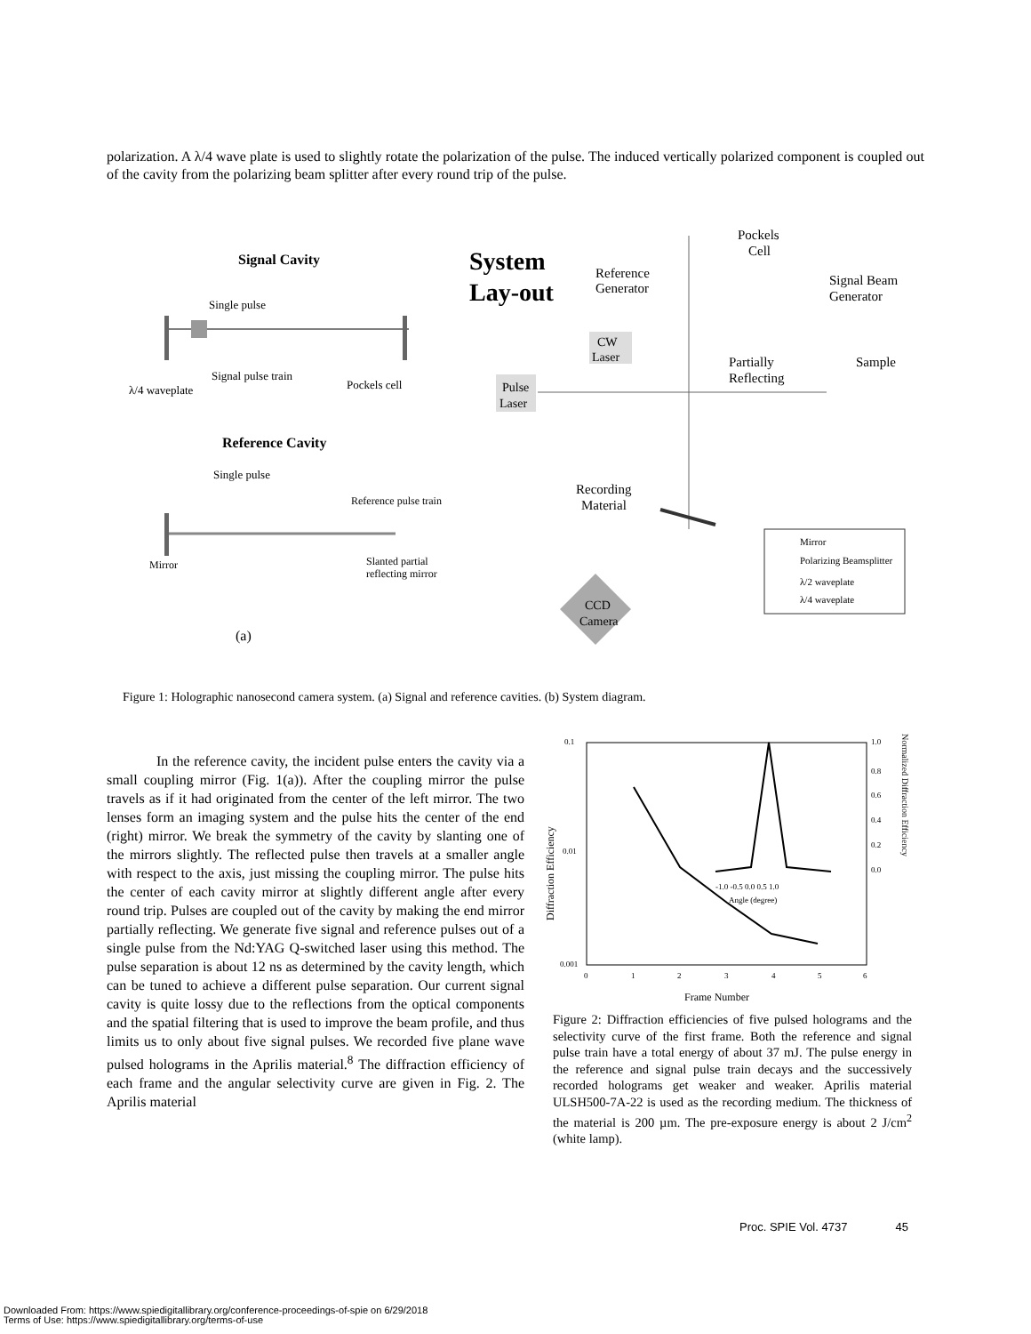polarization. A λ/4 wave plate is used to slightly rotate the polarization of the pulse. The induced vertically polarized component is coupled out of the cavity from the polarizing beam splitter after every round trip of the pulse.
Signal Cavity
Single pulse
Signal pulse train
Pockels cell
λ/4 waveplate
Reference Cavity
Single pulse
Reference pulse train
Mirror
Slanted partial
reflecting mirror
(a)
System
Lay-out
Reference
Generator
Pockels
Cell
Signal Beam
Generator
CW
Laser
Partially
Reflecting
Sample
Pulse
Laser
Recording
Material
Mirror
Polarizing Beamsplitter
λ/2 waveplate
λ/4 waveplate
CCD
Camera
Figure 1: Holographic nanosecond camera system. (a) Signal and reference cavities. (b) System diagram.
In the reference cavity, the incident pulse enters the cavity via a small coupling mirror (Fig. 1(a)). After the coupling mirror the pulse travels as if it had originated from the center of the left mirror. The two lenses form an imaging system and the pulse hits the center of the end (right) mirror. We break the symmetry of the cavity by slanting one of the mirrors slightly. The reflected pulse then travels at a smaller angle with respect to the axis, just missing the coupling mirror. The pulse hits the center of each cavity mirror at slightly different angle after every round trip. Pulses are coupled out of the cavity by making the end mirror partially reflecting. We generate five signal and reference pulses out of a single pulse from the Nd:YAG Q-switched laser using this method. The pulse separation is about 12 ns as determined by the cavity length, which can be tuned to achieve a different pulse separation. Our current signal cavity is quite lossy due to the reflections from the optical components and the spatial filtering that is used to improve the beam profile, and thus limits us to only about five signal pulses. We recorded five plane wave pulsed holograms in the Aprilis material.<sup>8</sup> The diffraction efficiency of each frame and the angular selectivity curve are given in Fig. 2. The Aprilis material
0.1
0.01
0.001
1.0
0.8
0.6
0.4
0.2
0.0
0
1
2
3
4
5
6
Frame Number
Diffraction Efficiency
Normalized Diffraction Efficiency
-1.0 -0.5 0.0 0.5 1.0
Angle (degree)
Figure 2: Diffraction efficiencies of five pulsed holograms and the selectivity curve of the first frame. Both the reference and signal pulse train have a total energy of about 37 mJ. The pulse energy in the reference and signal pulse train decays and the successively recorded holograms get weaker and weaker. Aprilis material ULSH500-7A-22 is used as the recording medium. The thickness of the material is 200 µm. The pre-exposure energy is about 2 J/cm<sup>2</sup> (white lamp).
Proc. SPIE Vol. 4737 45
Downloaded From: https://www.spiedigitallibrary.org/conference-proceedings-of-spie on 6/29/2018
Terms of Use: https://www.spiedigitallibrary.org/terms-of-use